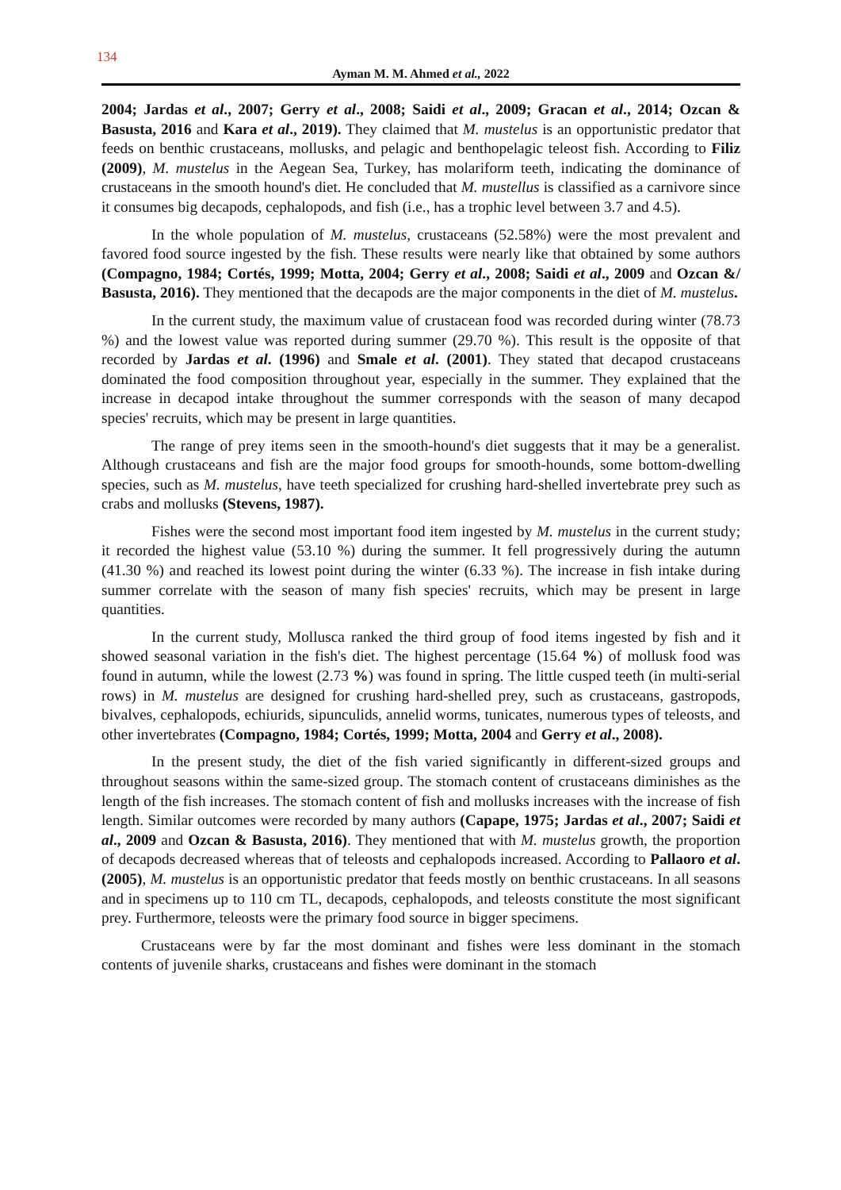134
Ayman M. M. Ahmed et al., 2022
2004; Jardas et al., 2007; Gerry et al., 2008; Saidi et al., 2009; Gracan et al., 2014; Ozcan & Basusta, 2016 and Kara et al., 2019). They claimed that M. mustelus is an opportunistic predator that feeds on benthic crustaceans, mollusks, and pelagic and benthopelagic teleost fish. According to Filiz (2009), M. mustelus in the Aegean Sea, Turkey, has molariform teeth, indicating the dominance of crustaceans in the smooth hound's diet. He concluded that M. mustellus is classified as a carnivore since it consumes big decapods, cephalopods, and fish (i.e., has a trophic level between 3.7 and 4.5).
In the whole population of M. mustelus, crustaceans (52.58%) were the most prevalent and favored food source ingested by the fish. These results were nearly like that obtained by some authors (Compagno, 1984; Cortés, 1999; Motta, 2004; Gerry et al., 2008; Saidi et al., 2009 and Ozcan &/ Basusta, 2016). They mentioned that the decapods are the major components in the diet of M. mustelus.
In the current study, the maximum value of crustacean food was recorded during winter (78.73 %) and the lowest value was reported during summer (29.70 %). This result is the opposite of that recorded by Jardas et al. (1996) and Smale et al. (2001). They stated that decapod crustaceans dominated the food composition throughout year, especially in the summer. They explained that the increase in decapod intake throughout the summer corresponds with the season of many decapod species' recruits, which may be present in large quantities.
The range of prey items seen in the smooth-hound's diet suggests that it may be a generalist. Although crustaceans and fish are the major food groups for smooth-hounds, some bottom-dwelling species, such as M. mustelus, have teeth specialized for crushing hard-shelled invertebrate prey such as crabs and mollusks (Stevens, 1987).
Fishes were the second most important food item ingested by M. mustelus in the current study; it recorded the highest value (53.10 %) during the summer. It fell progressively during the autumn (41.30 %) and reached its lowest point during the winter (6.33 %). The increase in fish intake during summer correlate with the season of many fish species' recruits, which may be present in large quantities.
In the current study, Mollusca ranked the third group of food items ingested by fish and it showed seasonal variation in the fish's diet. The highest percentage (15.64 %) of mollusk food was found in autumn, while the lowest (2.73 %) was found in spring. The little cusped teeth (in multi-serial rows) in M. mustelus are designed for crushing hard-shelled prey, such as crustaceans, gastropods, bivalves, cephalopods, echiurids, sipunculids, annelid worms, tunicates, numerous types of teleosts, and other invertebrates (Compagno, 1984; Cortés, 1999; Motta, 2004 and Gerry et al., 2008).
In the present study, the diet of the fish varied significantly in different-sized groups and throughout seasons within the same-sized group. The stomach content of crustaceans diminishes as the length of the fish increases. The stomach content of fish and mollusks increases with the increase of fish length. Similar outcomes were recorded by many authors (Capape, 1975; Jardas et al., 2007; Saidi et al., 2009 and Ozcan & Basusta, 2016). They mentioned that with M. mustelus growth, the proportion of decapods decreased whereas that of teleosts and cephalopods increased. According to Pallaoro et al. (2005), M. mustelus is an opportunistic predator that feeds mostly on benthic crustaceans. In all seasons and in specimens up to 110 cm TL, decapods, cephalopods, and teleosts constitute the most significant prey. Furthermore, teleosts were the primary food source in bigger specimens.
Crustaceans were by far the most dominant and fishes were less dominant in the stomach contents of juvenile sharks, crustaceans and fishes were dominant in the stomach